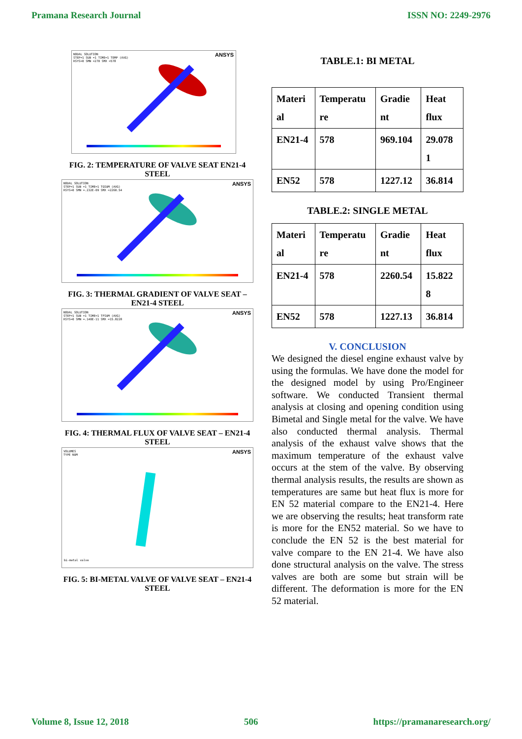Pramana Research Journal ISSN NO: 2249-2976
NODAL SOLUTION
STEP=1 SUB =1 TIME=1 TEMP (AVG)
RSYS=0 SMN =270 SMX =578
ANSYS
FIG. 2: TEMPERATURE OF VALVE SEAT EN21-4 STEEL
NODAL SOLUTION
STEP=1 SUB =1 TIME=1 TGSUM (AVG)
RSYS=0 SMN =.232E-09 SMX =2260.54
ANSYS
FIG. 3: THERMAL GRADIENT OF VALVE SEAT – EN21-4 STEEL
NODAL SOLUTION
STEP=1 SUB =1 TIME=1 TFSUM (AVG)
RSYS=0 SMN =.140E-11 SMX =15.8228
ANSYS
FIG. 4: THERMAL FLUX OF VALVE SEAT – EN21-4 STEEL
VOLUMES
TYPE NUM
ANSYS
bi-metal valve
FIG. 5: BI-METAL VALVE OF VALVE SEAT – EN21-4 STEEL
TABLE.1: BI METAL
| Materi al | Temperatu re | Gradie nt | Heat flux |
| EN21-4 | 578 | 969.104 | 29.078 1 |
| EN52 | 578 | 1227.12 | 36.814 |
TABLE.2: SINGLE METAL
| Materi al | Temperatu re | Gradie nt | Heat flux |
| EN21-4 | 578 | 2260.54 | 15.822 8 |
| EN52 | 578 | 1227.13 | 36.814 |
V. CONCLUSION
We designed the diesel engine exhaust valve by using the formulas. We have done the model for the designed model by using Pro/Engineer software. We conducted Transient thermal analysis at closing and opening condition using Bimetal and Single metal for the valve. We have also conducted thermal analysis. Thermal analysis of the exhaust valve shows that the maximum temperature of the exhaust valve occurs at the stem of the valve. By observing thermal analysis results, the results are shown as temperatures are same but heat flux is more for EN 52 material compare to the EN21-4. Here we are observing the results; heat transform rate is more for the EN52 material. So we have to conclude the EN 52 is the best material for valve compare to the EN 21-4. We have also done structural analysis on the valve. The stress valves are both are some but strain will be different. The deformation is more for the EN 52 material.
Volume 8, Issue 12, 2018 506 https://pramanaresearch.org/